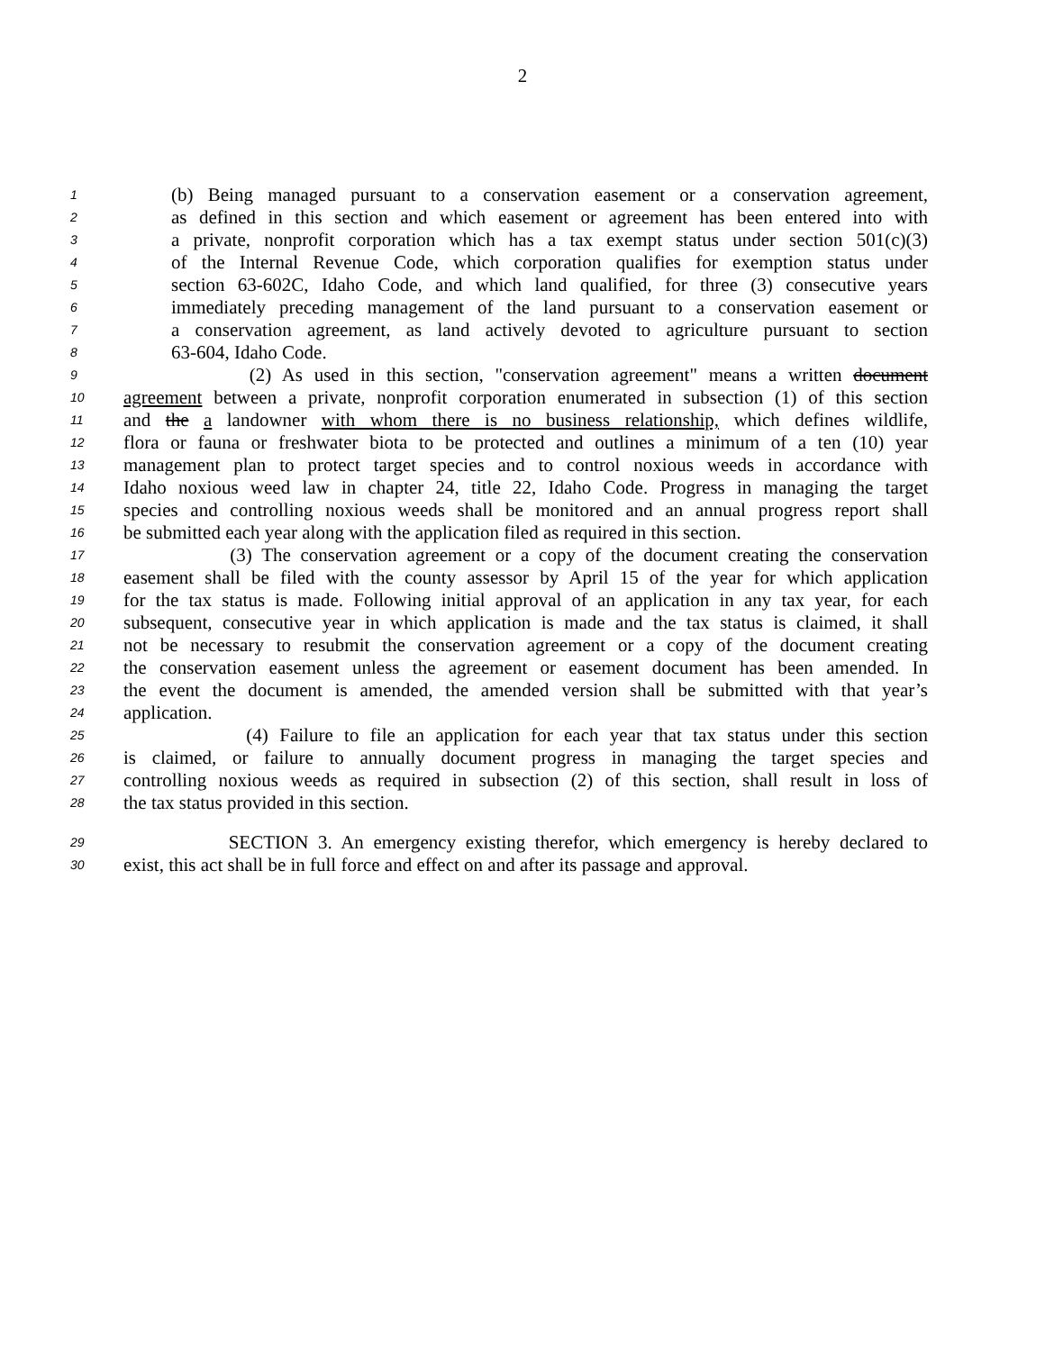2
1 (b) Being managed pursuant to a conservation easement or a conservation agreement,
2 as defined in this section and which easement or agreement has been entered into with
3 a private, nonprofit corporation which has a tax exempt status under section 501(c)(3)
4 of the Internal Revenue Code, which corporation qualifies for exemption status under
5 section 63-602C, Idaho Code, and which land qualified, for three (3) consecutive years
6 immediately preceding management of the land pursuant to a conservation easement or
7 a conservation agreement, as land actively devoted to agriculture pursuant to section
8 63-604, Idaho Code.
9 (2) As used in this section, "conservation agreement" means a written document
10 agreement between a private, nonprofit corporation enumerated in subsection (1) of this section
11 and the a landowner with whom there is no business relationship, which defines wildlife,
12 flora or fauna or freshwater biota to be protected and outlines a minimum of a ten (10) year
13 management plan to protect target species and to control noxious weeds in accordance with
14 Idaho noxious weed law in chapter 24, title 22, Idaho Code. Progress in managing the target
15 species and controlling noxious weeds shall be monitored and an annual progress report shall
16 be submitted each year along with the application filed as required in this section.
17 (3) The conservation agreement or a copy of the document creating the conservation
18 easement shall be filed with the county assessor by April 15 of the year for which application
19 for the tax status is made. Following initial approval of an application in any tax year, for each
20 subsequent, consecutive year in which application is made and the tax status is claimed, it shall
21 not be necessary to resubmit the conservation agreement or a copy of the document creating
22 the conservation easement unless the agreement or easement document has been amended. In
23 the event the document is amended, the amended version shall be submitted with that year’s
24 application.
25 (4) Failure to file an application for each year that tax status under this section
26 is claimed, or failure to annually document progress in managing the target species and
27 controlling noxious weeds as required in subsection (2) of this section, shall result in loss of
28 the tax status provided in this section.
29 SECTION 3. An emergency existing therefor, which emergency is hereby declared to
30 exist, this act shall be in full force and effect on and after its passage and approval.